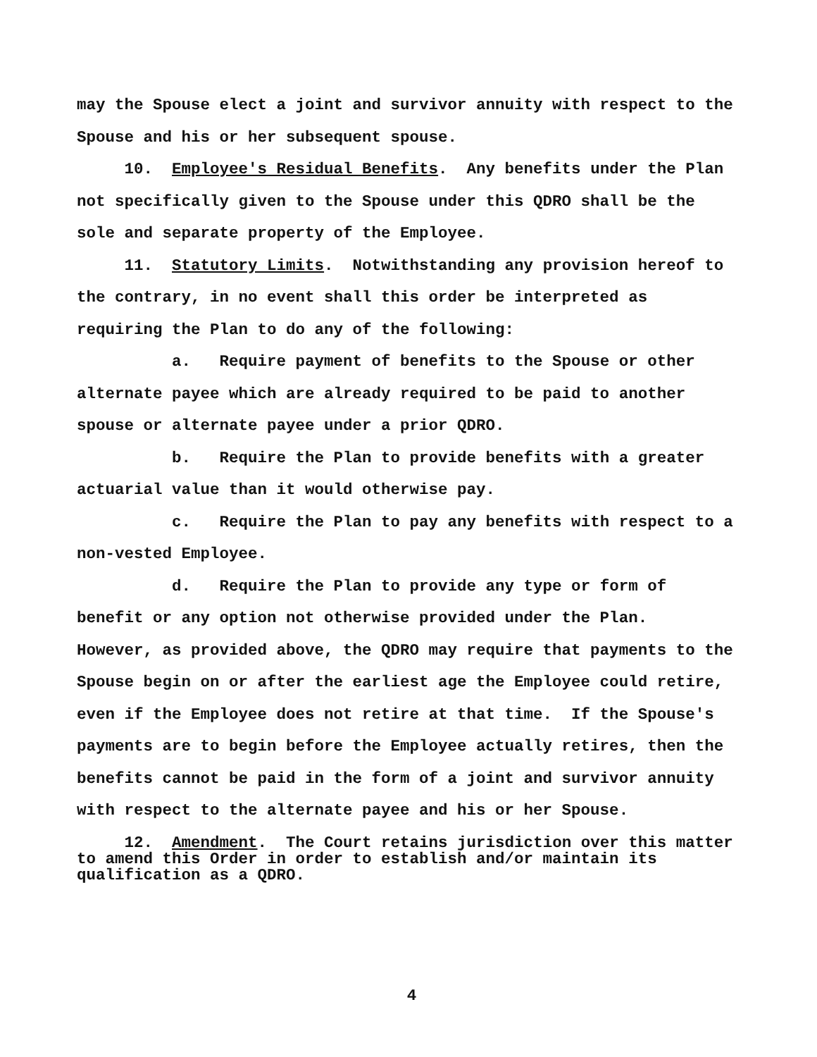may the Spouse elect a joint and survivor annuity with respect to the Spouse and his or her subsequent spouse.
10. Employee's Residual Benefits. Any benefits under the Plan not specifically given to the Spouse under this QDRO shall be the sole and separate property of the Employee.
11. Statutory Limits. Notwithstanding any provision hereof to the contrary, in no event shall this order be interpreted as requiring the Plan to do any of the following:
a. Require payment of benefits to the Spouse or other alternate payee which are already required to be paid to another spouse or alternate payee under a prior QDRO.
b. Require the Plan to provide benefits with a greater actuarial value than it would otherwise pay.
c. Require the Plan to pay any benefits with respect to a non-vested Employee.
d. Require the Plan to provide any type or form of benefit or any option not otherwise provided under the Plan. However, as provided above, the QDRO may require that payments to the Spouse begin on or after the earliest age the Employee could retire, even if the Employee does not retire at that time. If the Spouse's payments are to begin before the Employee actually retires, then the benefits cannot be paid in the form of a joint and survivor annuity with respect to the alternate payee and his or her Spouse.
12. Amendment. The Court retains jurisdiction over this matter to amend this Order in order to establish and/or maintain its qualification as a QDRO.
4